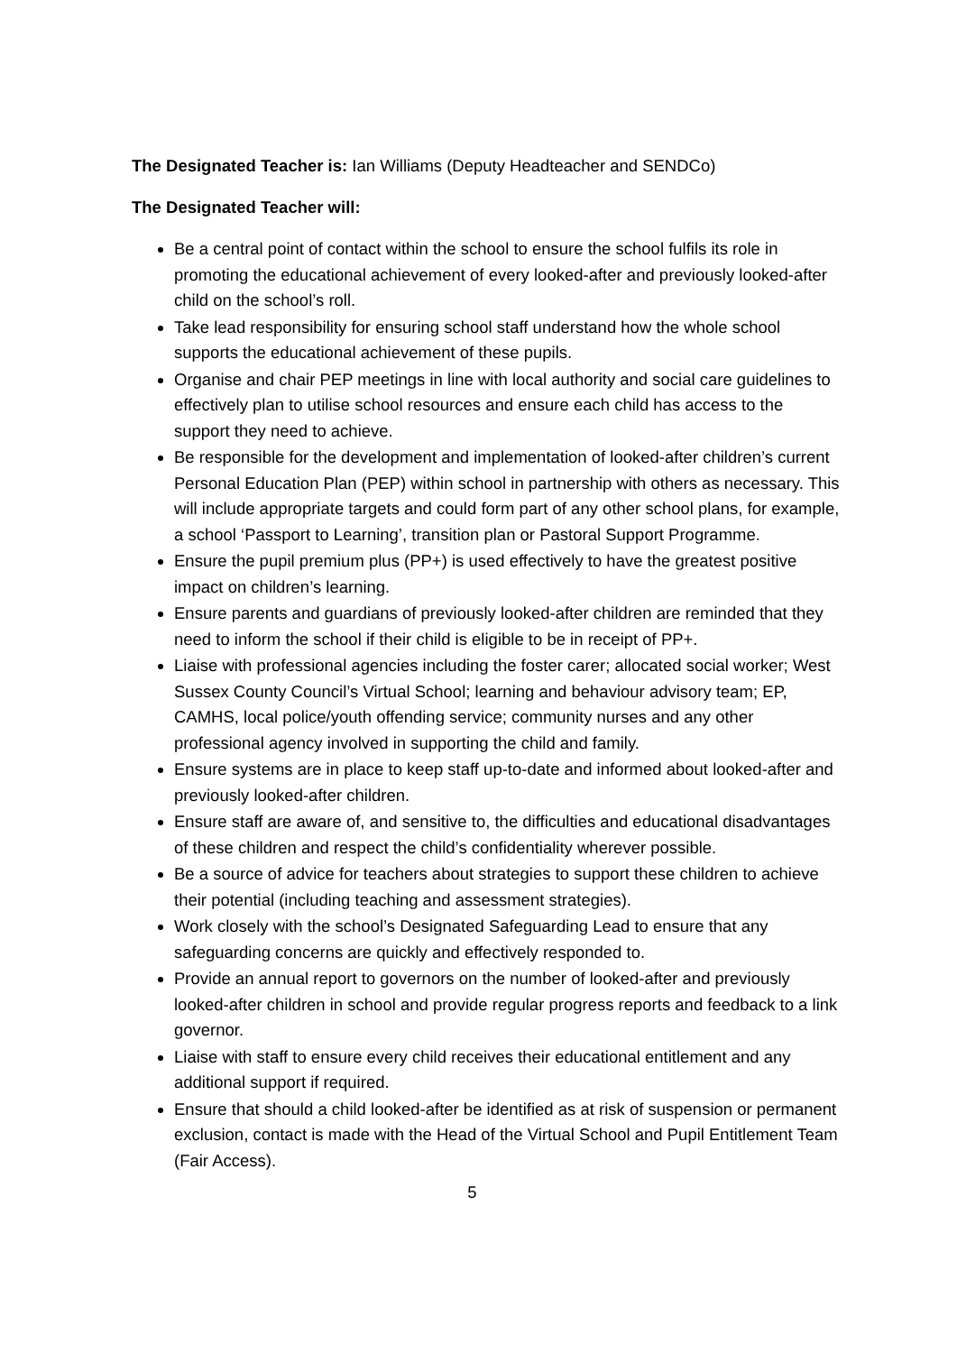The Designated Teacher is: Ian Williams (Deputy Headteacher and SENDCo)
The Designated Teacher will:
Be a central point of contact within the school to ensure the school fulfils its role in promoting the educational achievement of every looked-after and previously looked-after child on the school’s roll.
Take lead responsibility for ensuring school staff understand how the whole school supports the educational achievement of these pupils.
Organise and chair PEP meetings in line with local authority and social care guidelines to effectively plan to utilise school resources and ensure each child has access to the support they need to achieve.
Be responsible for the development and implementation of looked-after children’s current Personal Education Plan (PEP) within school in partnership with others as necessary. This will include appropriate targets and could form part of any other school plans, for example, a school ‘Passport to Learning’, transition plan or Pastoral Support Programme.
Ensure the pupil premium plus (PP+) is used effectively to have the greatest positive impact on children’s learning.
Ensure parents and guardians of previously looked-after children are reminded that they need to inform the school if their child is eligible to be in receipt of PP+.
Liaise with professional agencies including the foster carer; allocated social worker; West Sussex County Council’s Virtual School; learning and behaviour advisory team; EP, CAMHS, local police/youth offending service; community nurses and any other professional agency involved in supporting the child and family.
Ensure systems are in place to keep staff up-to-date and informed about looked-after and previously looked-after children.
Ensure staff are aware of, and sensitive to, the difficulties and educational disadvantages of these children and respect the child’s confidentiality wherever possible.
Be a source of advice for teachers about strategies to support these children to achieve their potential (including teaching and assessment strategies).
Work closely with the school’s Designated Safeguarding Lead to ensure that any safeguarding concerns are quickly and effectively responded to.
Provide an annual report to governors on the number of looked-after and previously looked-after children in school and provide regular progress reports and feedback to a link governor.
Liaise with staff to ensure every child receives their educational entitlement and any additional support if required.
Ensure that should a child looked-after be identified as at risk of suspension or permanent exclusion, contact is made with the Head of the Virtual School and Pupil Entitlement Team (Fair Access).
5